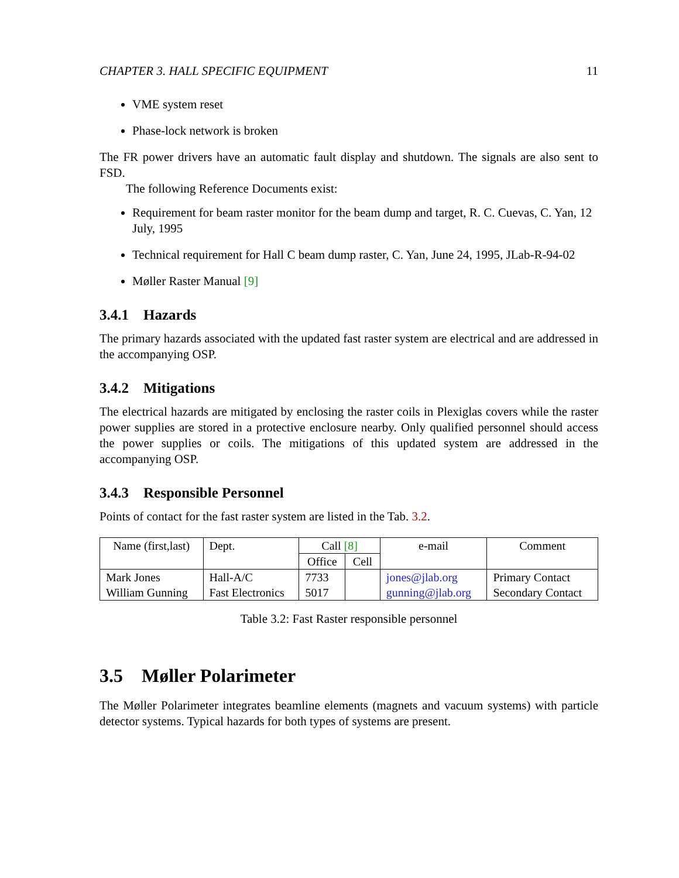CHAPTER 3. HALL SPECIFIC EQUIPMENT 11
VME system reset
Phase-lock network is broken
The FR power drivers have an automatic fault display and shutdown. The signals are also sent to FSD.
The following Reference Documents exist:
Requirement for beam raster monitor for the beam dump and target, R. C. Cuevas, C. Yan, 12 July, 1995
Technical requirement for Hall C beam dump raster, C. Yan, June 24, 1995, JLab-R-94-02
Møller Raster Manual [9]
3.4.1 Hazards
The primary hazards associated with the updated fast raster system are electrical and are addressed in the accompanying OSP.
3.4.2 Mitigations
The electrical hazards are mitigated by enclosing the raster coils in Plexiglas covers while the raster power supplies are stored in a protective enclosure nearby. Only qualified personnel should access the power supplies or coils. The mitigations of this updated system are addressed in the accompanying OSP.
3.4.3 Responsible Personnel
Points of contact for the fast raster system are listed in the Tab. 3.2.
| Name (first,last) | Dept. | Call [8] | | e-mail | Comment |
| --- | --- | --- | --- | --- | --- |
| | | Office | Cell | | |
| Mark Jones | Hall-A/C | 7733 | | jones@jlab.org | Primary Contact |
| William Gunning | Fast Electronics | 5017 | | gunning@jlab.org | Secondary Contact |
Table 3.2: Fast Raster responsible personnel
3.5 Møller Polarimeter
The Møller Polarimeter integrates beamline elements (magnets and vacuum systems) with particle detector systems. Typical hazards for both types of systems are present.